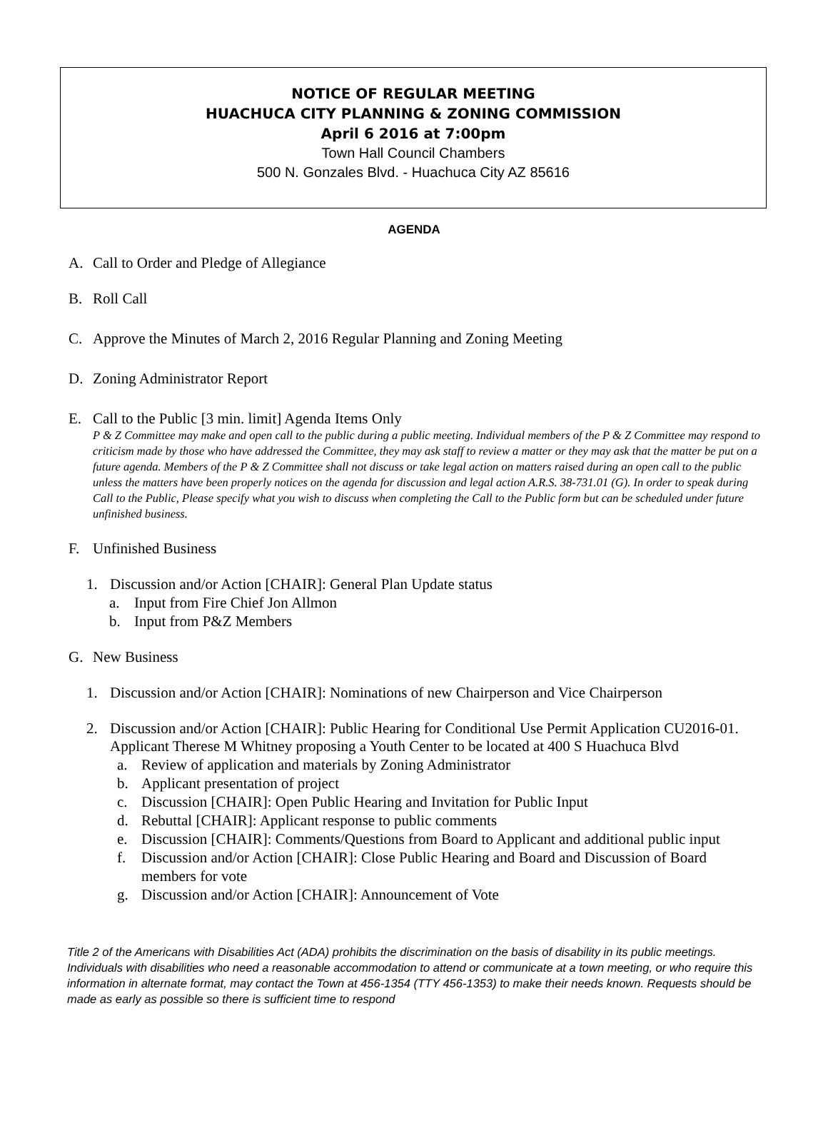NOTICE OF REGULAR MEETING
HUACHUCA CITY PLANNING & ZONING COMMISSION
April 6 2016 at 7:00pm
Town Hall Council Chambers
500 N. Gonzales Blvd. - Huachuca City AZ 85616
AGENDA
A. Call to Order and Pledge of Allegiance
B. Roll Call
C. Approve the Minutes of March 2, 2016 Regular Planning and Zoning Meeting
D. Zoning Administrator Report
E. Call to the Public [3 min. limit] Agenda Items Only
P & Z Committee may make and open call to the public during a public meeting. Individual members of the P & Z Committee may respond to criticism made by those who have addressed the Committee, they may ask staff to review a matter or they may ask that the matter be put on a future agenda. Members of the P & Z Committee shall not discuss or take legal action on matters raised during an open call to the public unless the matters have been properly notices on the agenda for discussion and legal action A.R.S. 38-731.01 (G). In order to speak during Call to the Public, Please specify what you wish to discuss when completing the Call to the Public form but can be scheduled under future unfinished business.
F. Unfinished Business
1. Discussion and/or Action [CHAIR]: General Plan Update status
a. Input from Fire Chief Jon Allmon
b. Input from P&Z Members
G. New Business
1. Discussion and/or Action [CHAIR]: Nominations of new Chairperson and Vice Chairperson
2. Discussion and/or Action [CHAIR]: Public Hearing for Conditional Use Permit Application CU2016-01. Applicant Therese M Whitney proposing a Youth Center to be located at 400 S Huachuca Blvd
a. Review of application and materials by Zoning Administrator
b. Applicant presentation of project
c. Discussion [CHAIR]: Open Public Hearing and Invitation for Public Input
d. Rebuttal [CHAIR]: Applicant response to public comments
e. Discussion [CHAIR]: Comments/Questions from Board to Applicant and additional public input
f. Discussion and/or Action [CHAIR]: Close Public Hearing and Board and Discussion of Board members for vote
g. Discussion and/or Action [CHAIR]: Announcement of Vote
Title 2 of the Americans with Disabilities Act (ADA) prohibits the discrimination on the basis of disability in its public meetings. Individuals with disabilities who need a reasonable accommodation to attend or communicate at a town meeting, or who require this information in alternate format, may contact the Town at 456-1354 (TTY 456-1353) to make their needs known. Requests should be made as early as possible so there is sufficient time to respond